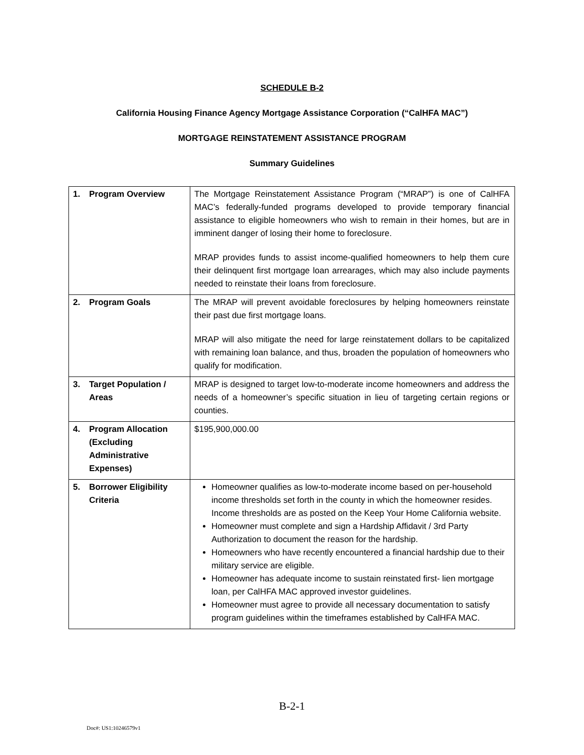SCHEDULE B-2
California Housing Finance Agency Mortgage Assistance Corporation (“CalHFA MAC”)
MORTGAGE REINSTATEMENT ASSISTANCE PROGRAM
Summary Guidelines
| 1. Program Overview | The Mortgage Reinstatement Assistance Program (“MRAP”) is one of CalHFA MAC’s federally-funded programs developed to provide temporary financial assistance to eligible homeowners who wish to remain in their homes, but are in imminent danger of losing their home to foreclosure. MRAP provides funds to assist income-qualified homeowners to help them cure their delinquent first mortgage loan arrearages, which may also include payments needed to reinstate their loans from foreclosure. |
| 2. Program Goals | The MRAP will prevent avoidable foreclosures by helping homeowners reinstate their past due first mortgage loans. MRAP will also mitigate the need for large reinstatement dollars to be capitalized with remaining loan balance, and thus, broaden the population of homeowners who qualify for modification. |
| 3. Target Population / Areas | MRAP is designed to target low-to-moderate income homeowners and address the needs of a homeowner’s specific situation in lieu of targeting certain regions or counties. |
| 4. Program Allocation (Excluding Administrative Expenses) | $195,900,000.00 |
| 5. Borrower Eligibility Criteria | Homeowner qualifies as low-to-moderate income based on per-household income thresholds set forth in the county in which the homeowner resides. Income thresholds are as posted on the Keep Your Home California website. Homeowner must complete and sign a Hardship Affidavit / 3rd Party Authorization to document the reason for the hardship. Homeowners who have recently encountered a financial hardship due to their military service are eligible. Homeowner has adequate income to sustain reinstated first- lien mortgage loan, per CalHFA MAC approved investor guidelines. Homeowner must agree to provide all necessary documentation to satisfy program guidelines within the timeframes established by CalHFA MAC. |
B-2-1
Doc#: US1:10246579v1